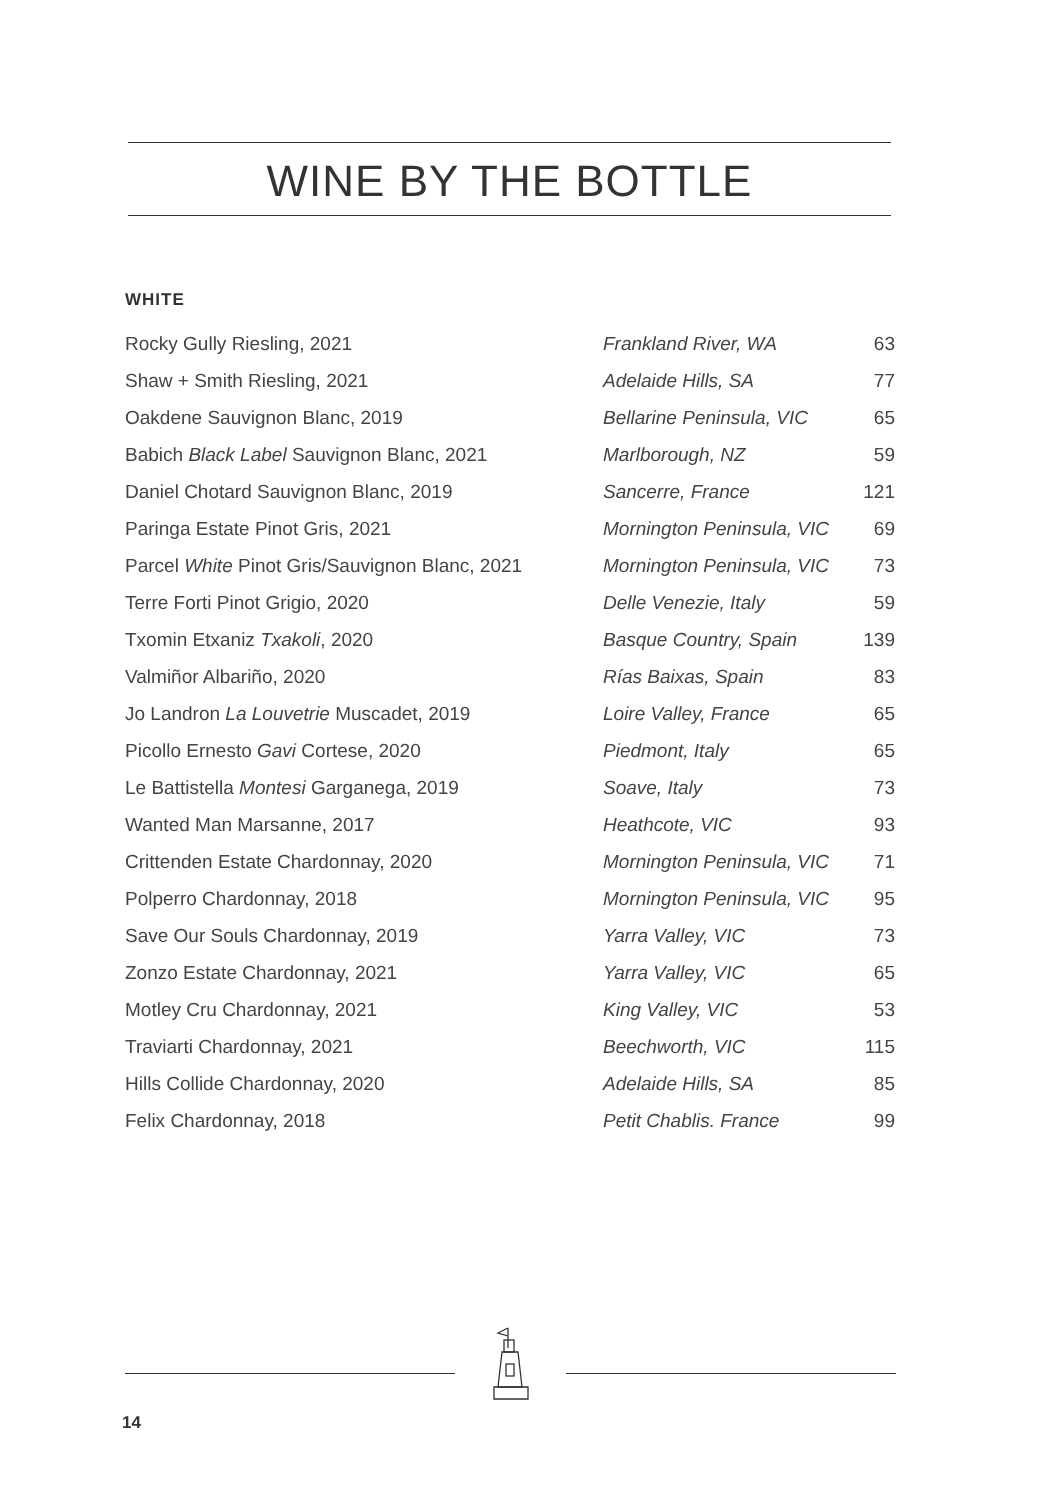WINE BY THE BOTTLE
WHITE
| Rocky Gully Riesling, 2021 | Frankland River, WA | 63 |
| Shaw + Smith Riesling, 2021 | Adelaide Hills, SA | 77 |
| Oakdene Sauvignon Blanc, 2019 | Bellarine Peninsula, VIC | 65 |
| Babich Black Label Sauvignon Blanc, 2021 | Marlborough, NZ | 59 |
| Daniel Chotard Sauvignon Blanc, 2019 | Sancerre, France | 121 |
| Paringa Estate Pinot Gris, 2021 | Mornington Peninsula, VIC | 69 |
| Parcel White Pinot Gris/Sauvignon Blanc, 2021 | Mornington Peninsula, VIC | 73 |
| Terre Forti Pinot Grigio, 2020 | Delle Venezie, Italy | 59 |
| Txomin Etxaniz Txakoli , 2020 | Basque Country, Spain | 139 |
| Valmiñor Albariño, 2020 | Rías Baixas, Spain | 83 |
| Jo Landron La Louvetrie Muscadet, 2019 | Loire Valley, France | 65 |
| Picollo Ernesto Gavi Cortese, 2020 | Piedmont, Italy | 65 |
| Le Battistella Montesi Garganega, 2019 | Soave, Italy | 73 |
| Wanted Man Marsanne, 2017 | Heathcote, VIC | 93 |
| Crittenden Estate Chardonnay, 2020 | Mornington Peninsula, VIC | 71 |
| Polperro Chardonnay, 2018 | Mornington Peninsula, VIC | 95 |
| Save Our Souls Chardonnay, 2019 | Yarra Valley, VIC | 73 |
| Zonzo Estate Chardonnay, 2021 | Yarra Valley, VIC | 65 |
| Motley Cru Chardonnay, 2021 | King Valley, VIC | 53 |
| Traviarti Chardonnay, 2021 | Beechworth, VIC | 115 |
| Hills Collide Chardonnay, 2020 | Adelaide Hills, SA | 85 |
| Felix Chardonnay, 2018 | Petit Chablis. France | 99 |
14